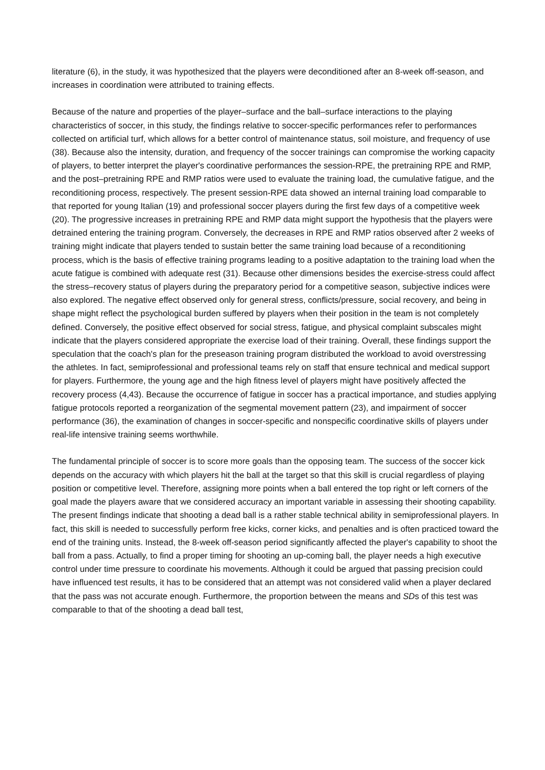literature (6), in the study, it was hypothesized that the players were deconditioned after an 8-week off-season, and increases in coordination were attributed to training effects.
Because of the nature and properties of the player–surface and the ball–surface interactions to the playing characteristics of soccer, in this study, the findings relative to soccer-specific performances refer to performances collected on artificial turf, which allows for a better control of maintenance status, soil moisture, and frequency of use (38). Because also the intensity, duration, and frequency of the soccer trainings can compromise the working capacity of players, to better interpret the player's coordinative performances the session-RPE, the pretraining RPE and RMP, and the post–pretraining RPE and RMP ratios were used to evaluate the training load, the cumulative fatigue, and the reconditioning process, respectively. The present session-RPE data showed an internal training load comparable to that reported for young Italian (19) and professional soccer players during the first few days of a competitive week (20). The progressive increases in pretraining RPE and RMP data might support the hypothesis that the players were detrained entering the training program. Conversely, the decreases in RPE and RMP ratios observed after 2 weeks of training might indicate that players tended to sustain better the same training load because of a reconditioning process, which is the basis of effective training programs leading to a positive adaptation to the training load when the acute fatigue is combined with adequate rest (31). Because other dimensions besides the exercise-stress could affect the stress–recovery status of players during the preparatory period for a competitive season, subjective indices were also explored. The negative effect observed only for general stress, conflicts/pressure, social recovery, and being in shape might reflect the psychological burden suffered by players when their position in the team is not completely defined. Conversely, the positive effect observed for social stress, fatigue, and physical complaint subscales might indicate that the players considered appropriate the exercise load of their training. Overall, these findings support the speculation that the coach's plan for the preseason training program distributed the workload to avoid overstressing the athletes. In fact, semiprofessional and professional teams rely on staff that ensure technical and medical support for players. Furthermore, the young age and the high fitness level of players might have positively affected the recovery process (4,43). Because the occurrence of fatigue in soccer has a practical importance, and studies applying fatigue protocols reported a reorganization of the segmental movement pattern (23), and impairment of soccer performance (36), the examination of changes in soccer-specific and nonspecific coordinative skills of players under real-life intensive training seems worthwhile.
The fundamental principle of soccer is to score more goals than the opposing team. The success of the soccer kick depends on the accuracy with which players hit the ball at the target so that this skill is crucial regardless of playing position or competitive level. Therefore, assigning more points when a ball entered the top right or left corners of the goal made the players aware that we considered accuracy an important variable in assessing their shooting capability. The present findings indicate that shooting a dead ball is a rather stable technical ability in semiprofessional players. In fact, this skill is needed to successfully perform free kicks, corner kicks, and penalties and is often practiced toward the end of the training units. Instead, the 8-week off-season period significantly affected the player's capability to shoot the ball from a pass. Actually, to find a proper timing for shooting an up-coming ball, the player needs a high executive control under time pressure to coordinate his movements. Although it could be argued that passing precision could have influenced test results, it has to be considered that an attempt was not considered valid when a player declared that the pass was not accurate enough. Furthermore, the proportion between the means and SDs of this test was comparable to that of the shooting a dead ball test,